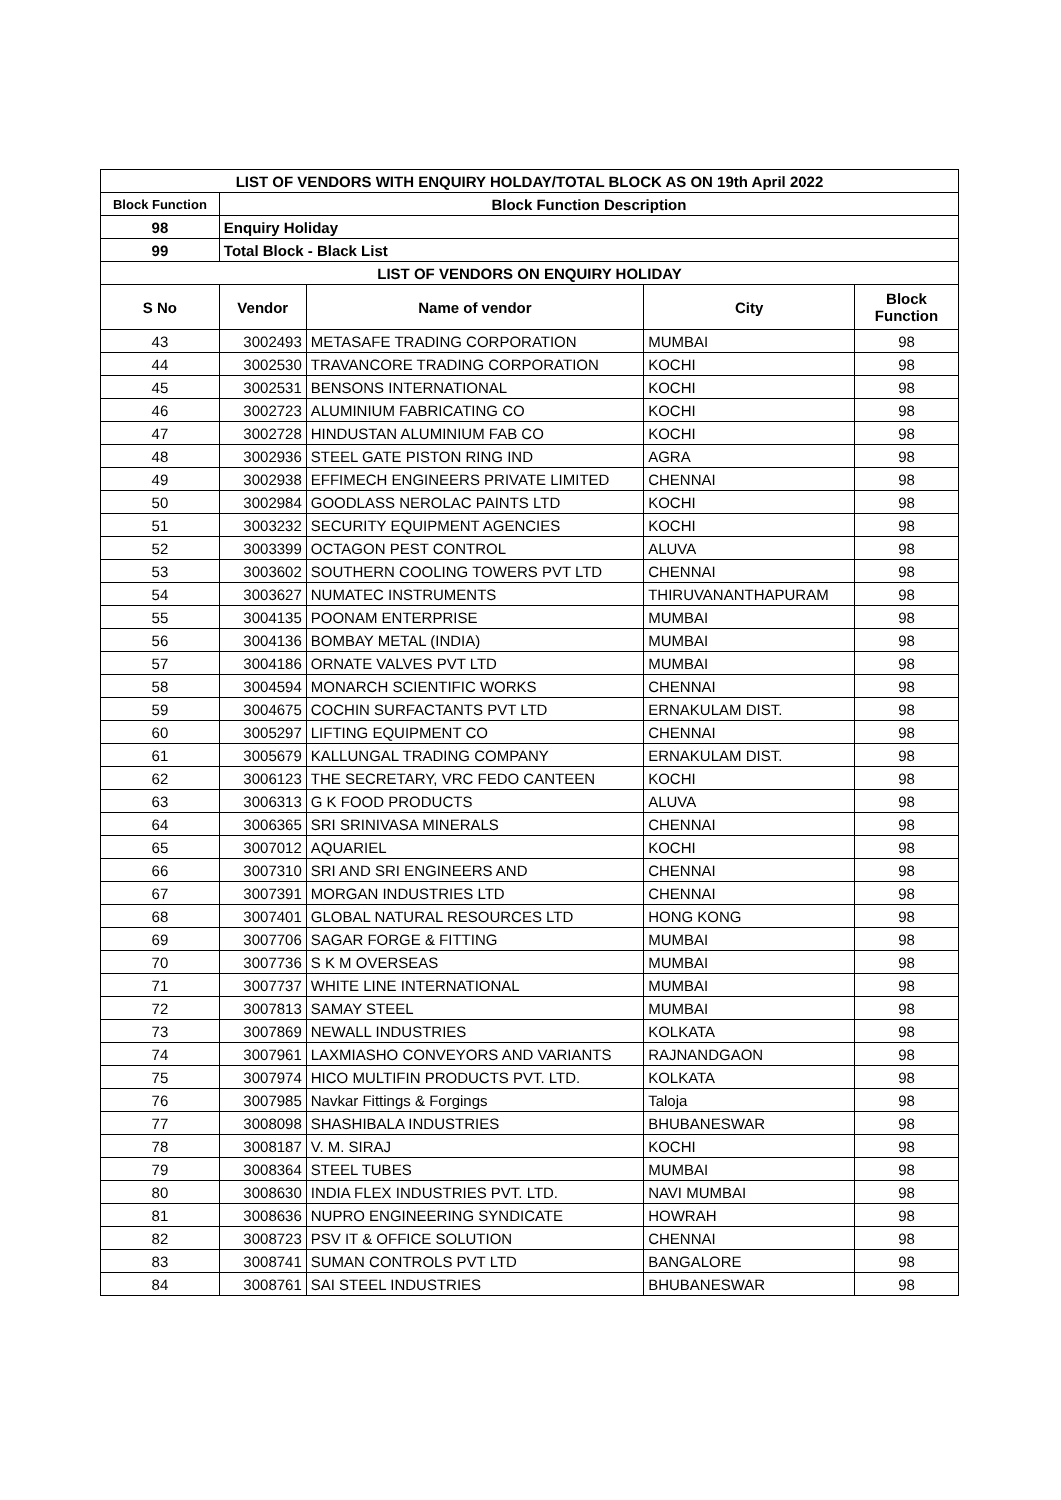| LIST OF VENDORS WITH ENQUIRY HOLDAY/TOTAL BLOCK AS ON 19th April 2022 | | | | |
| --- | --- | --- | --- | --- |
| Block Function | Block Function Description | | | |
| 98 | Enquiry Holiday | | | |
| 99 | Total Block - Black List | | | |
| LIST OF VENDORS ON ENQUIRY HOLIDAY | | | | |
| S No | Vendor | Name of vendor | City | Block Function |
| 43 | 3002493 | METASAFE TRADING CORPORATION | MUMBAI | 98 |
| 44 | 3002530 | TRAVANCORE TRADING CORPORATION | KOCHI | 98 |
| 45 | 3002531 | BENSONS INTERNATIONAL | KOCHI | 98 |
| 46 | 3002723 | ALUMINIUM FABRICATING CO | KOCHI | 98 |
| 47 | 3002728 | HINDUSTAN ALUMINIUM FAB CO | KOCHI | 98 |
| 48 | 3002936 | STEEL GATE PISTON RING IND | AGRA | 98 |
| 49 | 3002938 | EFFIMECH ENGINEERS PRIVATE LIMITED | CHENNAI | 98 |
| 50 | 3002984 | GOODLASS NEROLAC PAINTS LTD | KOCHI | 98 |
| 51 | 3003232 | SECURITY EQUIPMENT AGENCIES | KOCHI | 98 |
| 52 | 3003399 | OCTAGON PEST CONTROL | ALUVA | 98 |
| 53 | 3003602 | SOUTHERN COOLING TOWERS PVT LTD | CHENNAI | 98 |
| 54 | 3003627 | NUMATEC INSTRUMENTS | THIRUVANANTHAPURAM | 98 |
| 55 | 3004135 | POONAM ENTERPRISE | MUMBAI | 98 |
| 56 | 3004136 | BOMBAY METAL (INDIA) | MUMBAI | 98 |
| 57 | 3004186 | ORNATE VALVES PVT LTD | MUMBAI | 98 |
| 58 | 3004594 | MONARCH SCIENTIFIC WORKS | CHENNAI | 98 |
| 59 | 3004675 | COCHIN SURFACTANTS PVT LTD | ERNAKULAM DIST. | 98 |
| 60 | 3005297 | LIFTING EQUIPMENT CO | CHENNAI | 98 |
| 61 | 3005679 | KALLUNGAL TRADING COMPANY | ERNAKULAM DIST. | 98 |
| 62 | 3006123 | THE SECRETARY, VRC FEDO CANTEEN | KOCHI | 98 |
| 63 | 3006313 | G K FOOD PRODUCTS | ALUVA | 98 |
| 64 | 3006365 | SRI SRINIVASA MINERALS | CHENNAI | 98 |
| 65 | 3007012 | AQUARIEL | KOCHI | 98 |
| 66 | 3007310 | SRI AND SRI ENGINEERS AND | CHENNAI | 98 |
| 67 | 3007391 | MORGAN INDUSTRIES LTD | CHENNAI | 98 |
| 68 | 3007401 | GLOBAL NATURAL RESOURCES LTD | HONG KONG | 98 |
| 69 | 3007706 | SAGAR FORGE & FITTING | MUMBAI | 98 |
| 70 | 3007736 | S K M OVERSEAS | MUMBAI | 98 |
| 71 | 3007737 | WHITE LINE INTERNATIONAL | MUMBAI | 98 |
| 72 | 3007813 | SAMAY STEEL | MUMBAI | 98 |
| 73 | 3007869 | NEWALL INDUSTRIES | KOLKATA | 98 |
| 74 | 3007961 | LAXMIASHO CONVEYORS AND VARIANTS | RAJNANDGAON | 98 |
| 75 | 3007974 | HICO MULTIFIN PRODUCTS PVT. LTD. | KOLKATA | 98 |
| 76 | 3007985 | Navkar Fittings & Forgings | Taloja | 98 |
| 77 | 3008098 | SHASHIBALA INDUSTRIES | BHUBANESWAR | 98 |
| 78 | 3008187 | V. M. SIRAJ | KOCHI | 98 |
| 79 | 3008364 | STEEL TUBES | MUMBAI | 98 |
| 80 | 3008630 | INDIA FLEX INDUSTRIES PVT. LTD. | NAVI MUMBAI | 98 |
| 81 | 3008636 | NUPRO ENGINEERING SYNDICATE | HOWRAH | 98 |
| 82 | 3008723 | PSV IT & OFFICE SOLUTION | CHENNAI | 98 |
| 83 | 3008741 | SUMAN CONTROLS PVT LTD | BANGALORE | 98 |
| 84 | 3008761 | SAI STEEL INDUSTRIES | BHUBANESWAR | 98 |